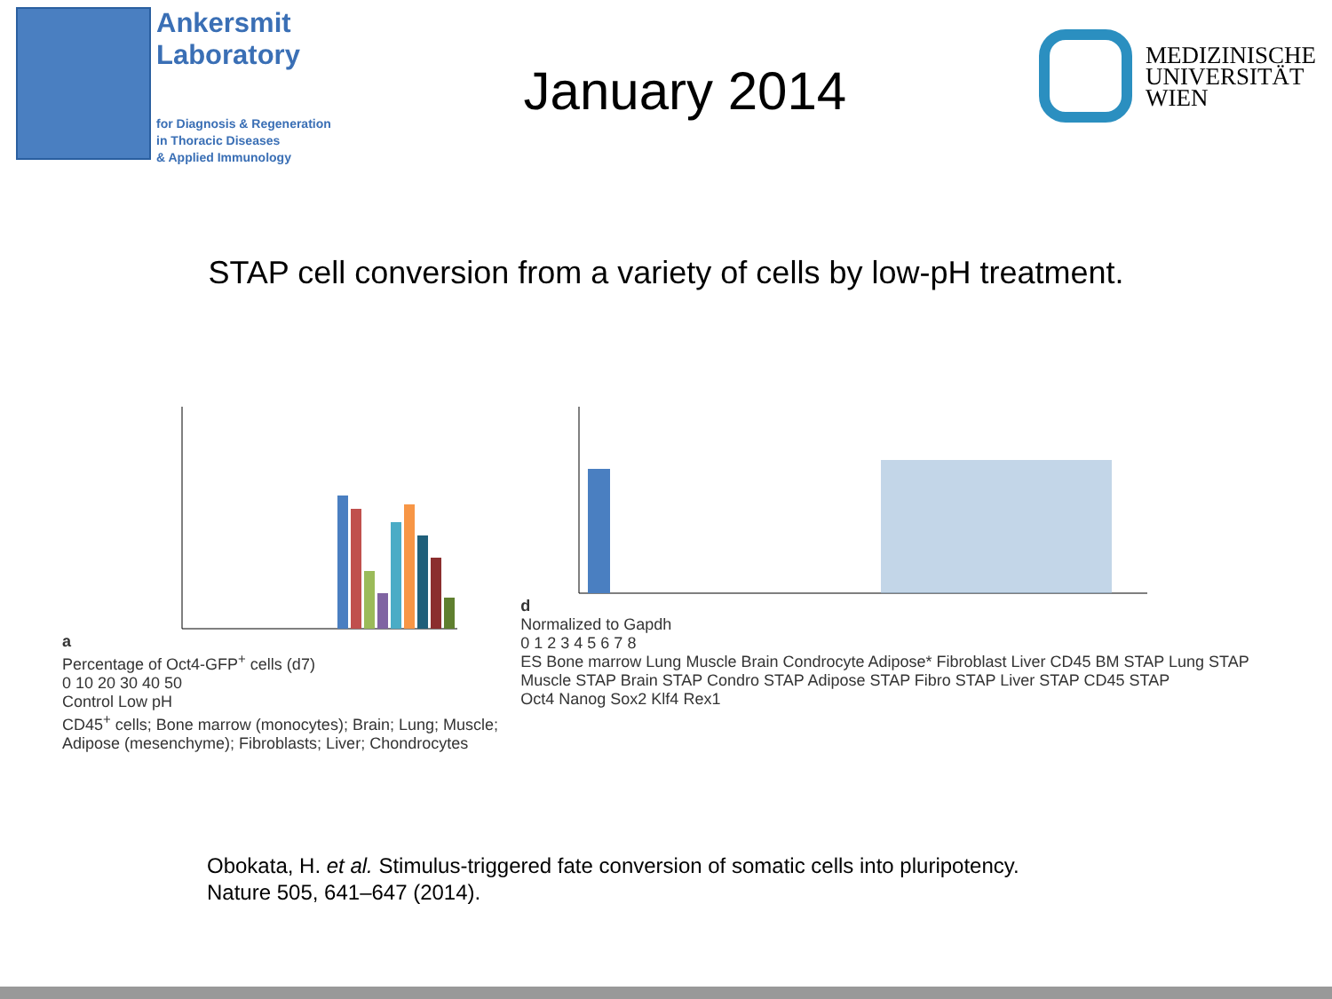Ankersmit
Laboratory
for Diagnosis & Regeneration
in Thoracic Diseases
& Applied Immunology
January 2014
MEDIZINISCHE
UNIVERSITÄT
WIEN
STAP cell conversion from a variety of cells by low-pH treatment.
a
Percentage of Oct4-GFP<sup>+</sup> cells (d7)
0 10 20 30 40 50
Control Low pH
CD45<sup>+</sup> cells; Bone marrow (monocytes); Brain; Lung; Muscle; Adipose (mesenchyme); Fibroblasts; Liver; Chondrocytes
d
Normalized to Gapdh
0 1 2 3 4 5 6 7 8
ES Bone marrow Lung Muscle Brain Condrocyte Adipose* Fibroblast Liver CD45 BM STAP Lung STAP Muscle STAP Brain STAP Condro STAP Adipose STAP Fibro STAP Liver STAP CD45 STAP
Oct4 Nanog Sox2 Klf4 Rex1
Obokata, H. et al. Stimulus-triggered fate conversion of somatic cells into pluripotency.
Nature 505, 641–647 (2014).